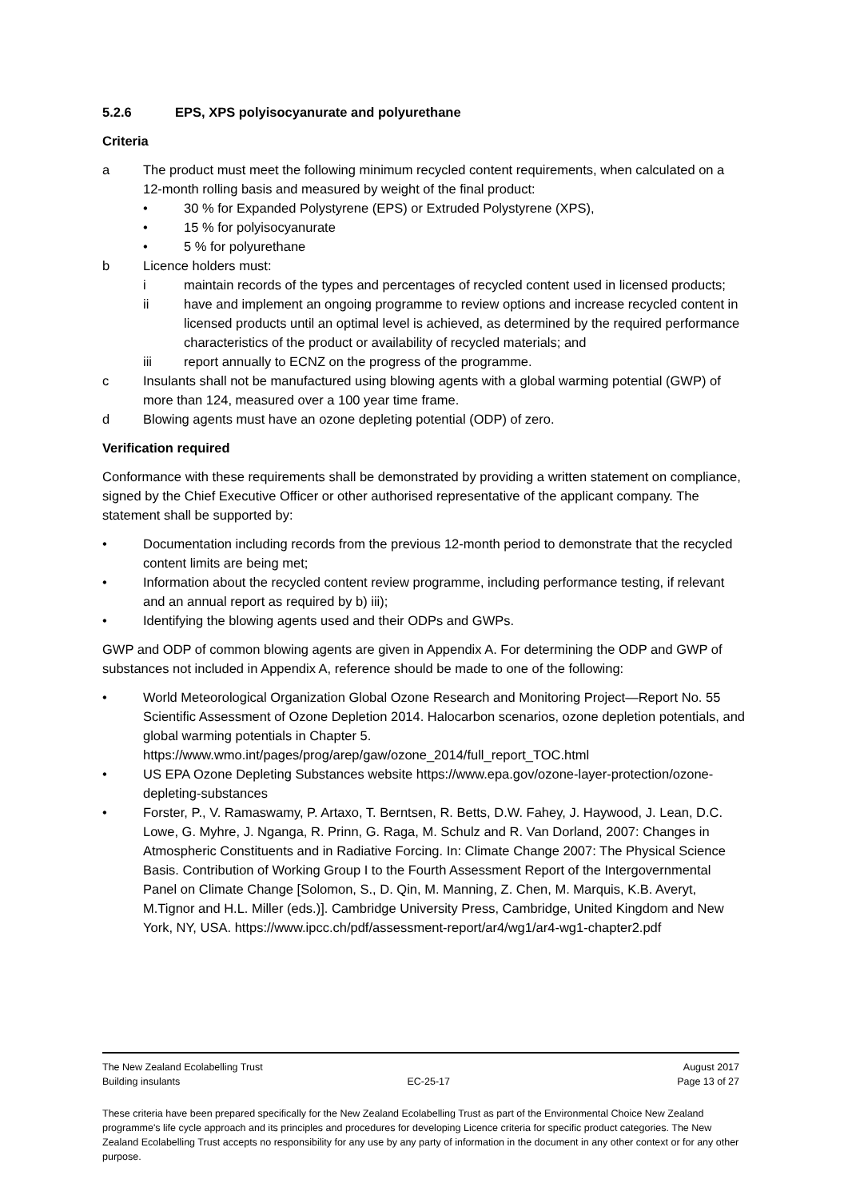5.2.6 EPS, XPS polyisocyanurate and polyurethane
Criteria
a The product must meet the following minimum recycled content requirements, when calculated on a 12-month rolling basis and measured by weight of the final product:
• 30 % for Expanded Polystyrene (EPS) or Extruded Polystyrene (XPS),
• 15 % for polyisocyanurate
• 5 % for polyurethane
b Licence holders must:
i maintain records of the types and percentages of recycled content used in licensed products;
ii have and implement an ongoing programme to review options and increase recycled content in licensed products until an optimal level is achieved, as determined by the required performance characteristics of the product or availability of recycled materials; and
iii report annually to ECNZ on the progress of the programme.
c Insulants shall not be manufactured using blowing agents with a global warming potential (GWP) of more than 124, measured over a 100 year time frame.
d Blowing agents must have an ozone depleting potential (ODP) of zero.
Verification required
Conformance with these requirements shall be demonstrated by providing a written statement on compliance, signed by the Chief Executive Officer or other authorised representative of the applicant company. The statement shall be supported by:
• Documentation including records from the previous 12-month period to demonstrate that the recycled content limits are being met;
• Information about the recycled content review programme, including performance testing, if relevant and an annual report as required by b) iii);
• Identifying the blowing agents used and their ODPs and GWPs.
GWP and ODP of common blowing agents are given in Appendix A. For determining the ODP and GWP of substances not included in Appendix A, reference should be made to one of the following:
• World Meteorological Organization Global Ozone Research and Monitoring Project—Report No. 55 Scientific Assessment of Ozone Depletion 2014. Halocarbon scenarios, ozone depletion potentials, and global warming potentials in Chapter 5. https://www.wmo.int/pages/prog/arep/gaw/ozone_2014/full_report_TOC.html
• US EPA Ozone Depleting Substances website https://www.epa.gov/ozone-layer-protection/ozone-depleting-substances
• Forster, P., V. Ramaswamy, P. Artaxo, T. Berntsen, R. Betts, D.W. Fahey, J. Haywood, J. Lean, D.C. Lowe, G. Myhre, J. Nganga, R. Prinn, G. Raga, M. Schulz and R. Van Dorland, 2007: Changes in Atmospheric Constituents and in Radiative Forcing. In: Climate Change 2007: The Physical Science Basis. Contribution of Working Group I to the Fourth Assessment Report of the Intergovernmental Panel on Climate Change [Solomon, S., D. Qin, M. Manning, Z. Chen, M. Marquis, K.B. Averyt, M.Tignor and H.L. Miller (eds.)]. Cambridge University Press, Cambridge, United Kingdom and New York, NY, USA. https://www.ipcc.ch/pdf/assessment-report/ar4/wg1/ar4-wg1-chapter2.pdf
The New Zealand Ecolabelling Trust August 2017
Building insulants EC-25-17 Page 13 of 27
These criteria have been prepared specifically for the New Zealand Ecolabelling Trust as part of the Environmental Choice New Zealand programme's life cycle approach and its principles and procedures for developing Licence criteria for specific product categories. The New Zealand Ecolabelling Trust accepts no responsibility for any use by any party of information in the document in any other context or for any other purpose.